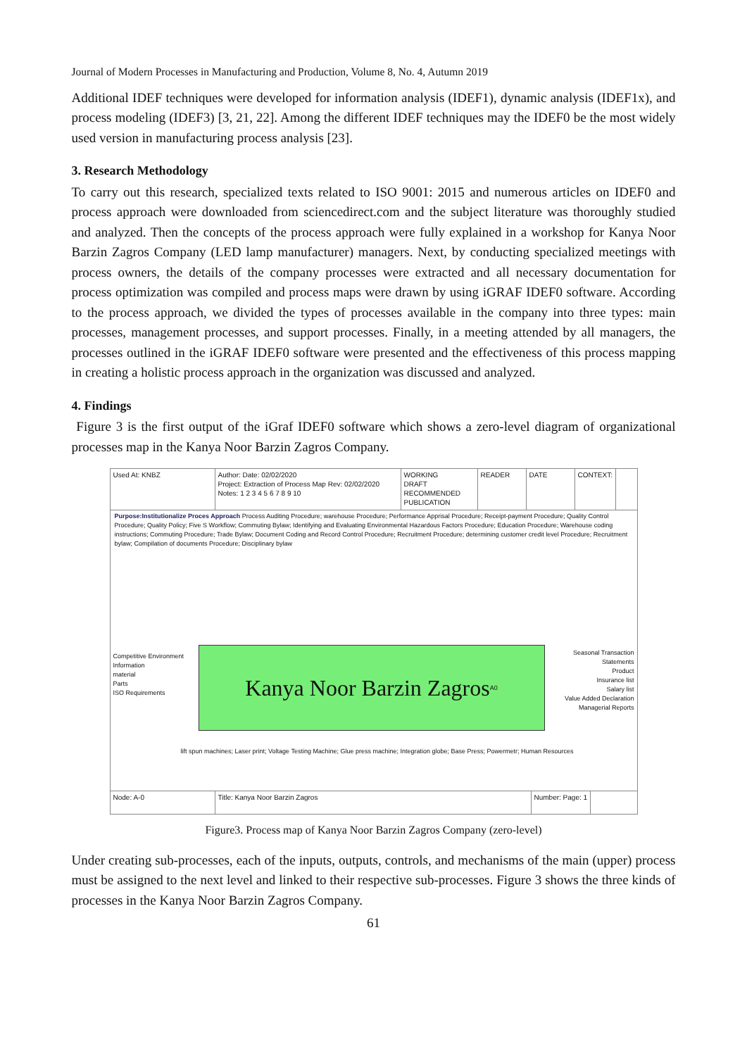Journal of Modern Processes in Manufacturing and Production, Volume 8, No. 4, Autumn 2019
Additional IDEF techniques were developed for information analysis (IDEF1), dynamic analysis (IDEF1x), and process modeling (IDEF3) [3, 21, 22]. Among the different IDEF techniques may the IDEF0 be the most widely used version in manufacturing process analysis [23].
3. Research Methodology
To carry out this research, specialized texts related to ISO 9001: 2015 and numerous articles on IDEF0 and process approach were downloaded from sciencedirect.com and the subject literature was thoroughly studied and analyzed. Then the concepts of the process approach were fully explained in a workshop for Kanya Noor Barzin Zagros Company (LED lamp manufacturer) managers. Next, by conducting specialized meetings with process owners, the details of the company processes were extracted and all necessary documentation for process optimization was compiled and process maps were drawn by using iGRAF IDEF0 software. According to the process approach, we divided the types of processes available in the company into three types: main processes, management processes, and support processes. Finally, in a meeting attended by all managers, the processes outlined in the iGRAF IDEF0 software were presented and the effectiveness of this process mapping in creating a holistic process approach in the organization was discussed and analyzed.
4. Findings
Figure 3 is the first output of the iGraf IDEF0 software which shows a zero-level diagram of organizational processes map in the Kanya Noor Barzin Zagros Company.
Used At: KNBZ Author: Date: 02/02/2020
Project: Extraction of Process Map Rev: 02/02/2020
Notes: 1 2 3 4 5 6 7 8 9 10
WORKING
DRAFT
RECOMMENDED
PUBLICATION
READER DATE CONTEXT:
Purpose:Institutionalize Proces Approach Process Auditing Procedure; warehouse Procedure; Performance Apprisal Procedure; Receipt-payment Procedure; Quality Control Procedure; Quality Policy; Five S Workflow; Commuting Bylaw; Identifying and Evaluating Environmental Hazardous Factors Procedure; Education Procedure; Warehouse coding instructions; Commuting Procedure; Trade Bylaw; Document Coding and Record Control Procedure; Recruitment Procedure; determining customer credit level Procedure; Recruitment bylaw; Compilation of documents Procedure; Disciplinary bylaw
Competitive Environment Information
material
Parts
ISO Requirements
Kanya Noor Barzin Zagros A0
Seasonal Transaction Statements
Product
Insurance list
Salary list
Value Added Declaration
Managerial Reports
lift spun machines; Laser print; Voltage Testing Machine; Glue press machine; Integration globe; Base Press; Powermetr; Human Resources
Node: A-0 Title: Kanya Noor Barzin Zagros Number: Page: 1
Figure3. Process map of Kanya Noor Barzin Zagros Company (zero-level)
Under creating sub-processes, each of the inputs, outputs, controls, and mechanisms of the main (upper) process must be assigned to the next level and linked to their respective sub-processes. Figure 3 shows the three kinds of processes in the Kanya Noor Barzin Zagros Company.
61